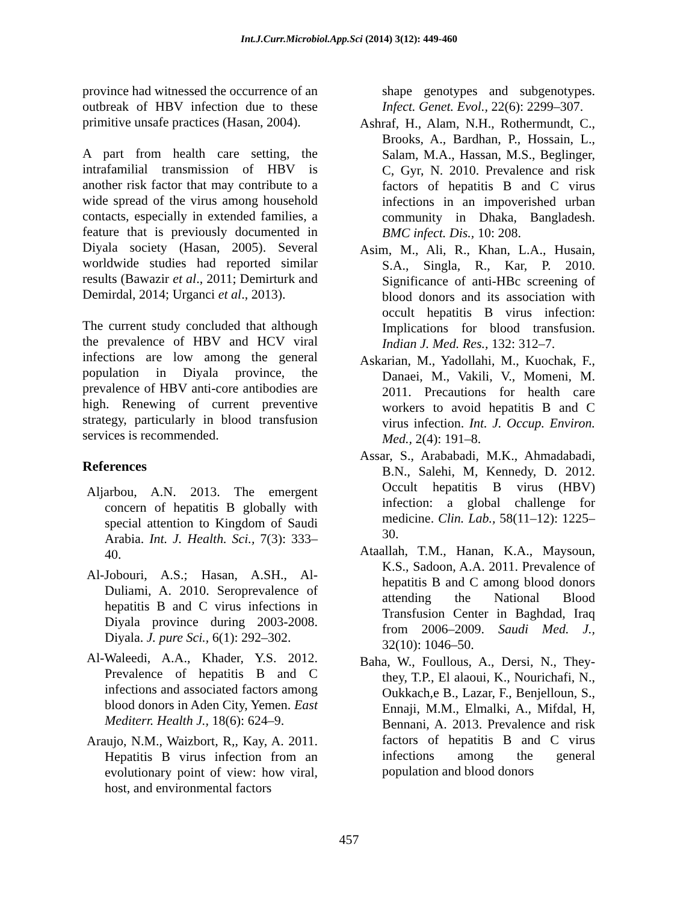Int.J.Curr.Microbiol.App.Sci (2014) 3(12): 449-460
province had witnessed the occurrence of an outbreak of HBV infection due to these primitive unsafe practices (Hasan, 2004).
A part from health care setting, the intrafamilial transmission of HBV is another risk factor that may contribute to a wide spread of the virus among household contacts, especially in extended families, a feature that is previously documented in Diyala society (Hasan, 2005). Several worldwide studies had reported similar results (Bawazir et al., 2011; Demirturk and Demirdal, 2014; Urganci et al., 2013).
The current study concluded that although the prevalence of HBV and HCV viral infections are low among the general population in Diyala province, the prevalence of HBV anti-core antibodies are high. Renewing of current preventive strategy, particularly in blood transfusion services is recommended.
References
Aljarbou, A.N. 2013. The emergent concern of hepatitis B globally with special attention to Kingdom of Saudi Arabia. Int. J. Health. Sci., 7(3): 333–40.
Al-Jobouri, A.S.; Hasan, A.SH., Al-Duliami, A. 2010. Seroprevalence of hepatitis B and C virus infections in Diyala province during 2003-2008. Diyala. J. pure Sci., 6(1): 292–302.
Al-Waleedi, A.A., Khader, Y.S. 2012. Prevalence of hepatitis B and C infections and associated factors among blood donors in Aden City, Yemen. East Mediterr. Health J., 18(6): 624–9.
Araujo, N.M., Waizbort, R,, Kay, A. 2011. Hepatitis B virus infection from an evolutionary point of view: how viral, host, and environmental factors
shape genotypes and subgenotypes. Infect. Genet. Evol., 22(6): 2299–307.
Ashraf, H., Alam, N.H., Rothermundt, C., Brooks, A., Bardhan, P., Hossain, L., Salam, M.A., Hassan, M.S., Beglinger, C, Gyr, N. 2010. Prevalence and risk factors of hepatitis B and C virus infections in an impoverished urban community in Dhaka, Bangladesh. BMC infect. Dis., 10: 208.
Asim, M., Ali, R., Khan, L.A., Husain, S.A., Singla, R., Kar, P. 2010. Significance of anti-HBc screening of blood donors and its association with occult hepatitis B virus infection: Implications for blood transfusion. Indian J. Med. Res., 132: 312–7.
Askarian, M., Yadollahi, M., Kuochak, F., Danaei, M., Vakili, V., Momeni, M. 2011. Precautions for health care workers to avoid hepatitis B and C virus infection. Int. J. Occup. Environ. Med., 2(4): 191–8.
Assar, S., Arababadi, M.K., Ahmadabadi, B.N., Salehi, M, Kennedy, D. 2012. Occult hepatitis B virus (HBV) infection: a global challenge for medicine. Clin. Lab., 58(11–12): 1225–30.
Ataallah, T.M., Hanan, K.A., Maysoun, K.S., Sadoon, A.A. 2011. Prevalence of hepatitis B and C among blood donors attending the National Blood Transfusion Center in Baghdad, Iraq from 2006–2009. Saudi Med. J., 32(10): 1046–50.
Baha, W., Foullous, A., Dersi, N., They-they, T.P., El alaoui, K., Nourichafi, N., Oukkach,e B., Lazar, F., Benjelloun, S., Ennaji, M.M., Elmalki, A., Mifdal, H, Bennani, A. 2013. Prevalence and risk factors of hepatitis B and C virus infections among the general population and blood donors
457